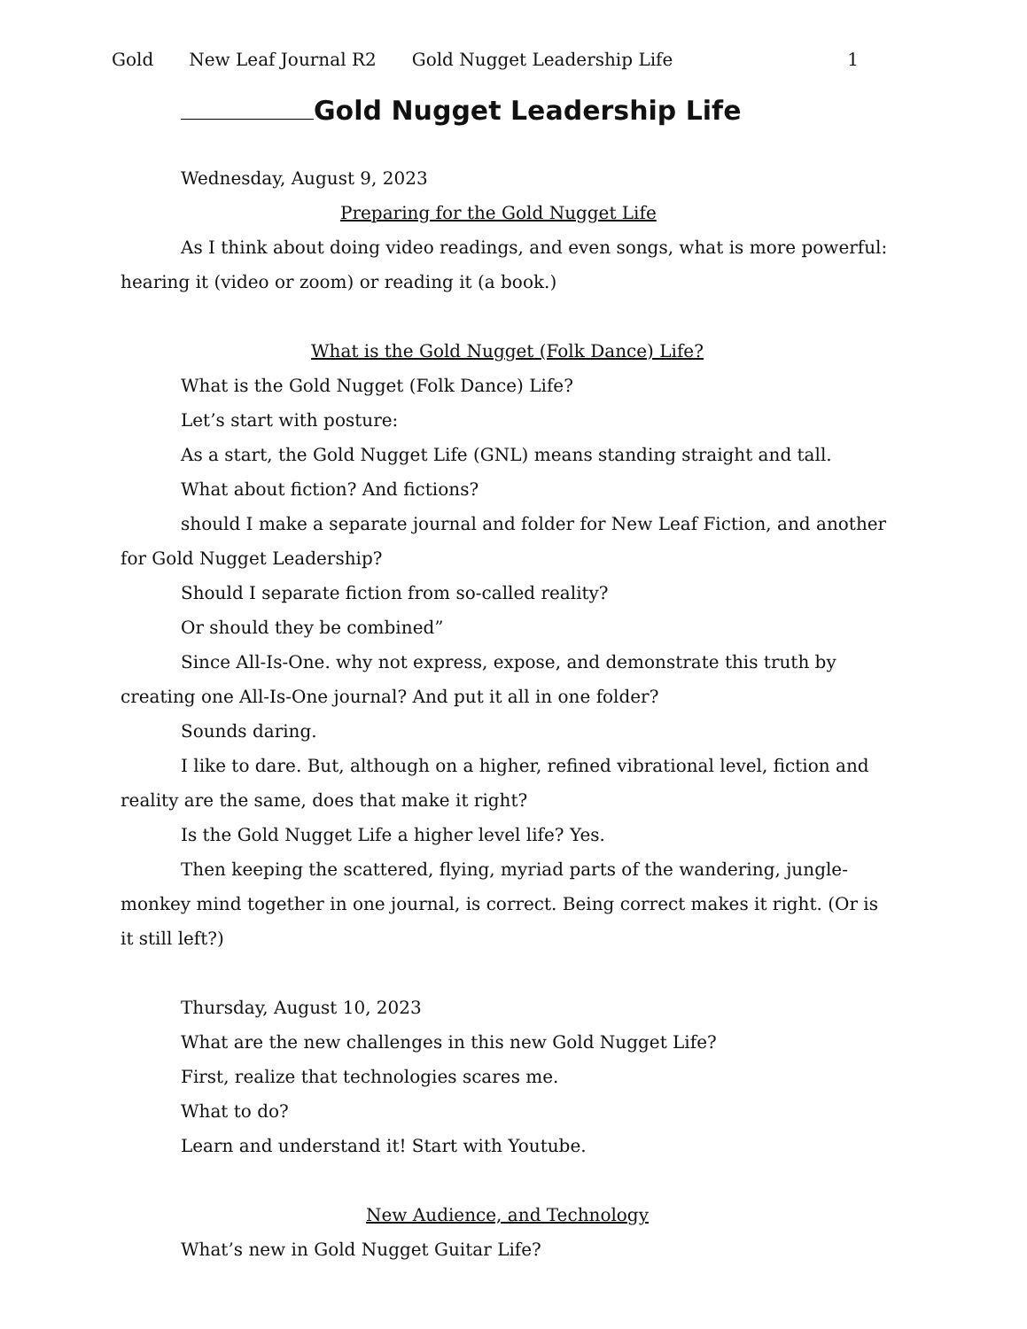Gold New Leaf Journal R2 Gold Nugget Leadership Life 1
Gold Nugget Leadership Life
Wednesday, August 9, 2023
Preparing for the Gold Nugget Life
As I think about doing video readings, and even songs, what is more powerful: hearing it (video or zoom) or reading it (a book.)
What is the Gold Nugget (Folk Dance) Life?
What is the Gold Nugget (Folk Dance) Life?
Let’s start with posture:
As a start, the Gold Nugget Life (GNL) means standing straight and tall.
What about fiction? And fictions?
should I make a separate journal and folder for New Leaf Fiction, and another for Gold Nugget Leadership?
Should I separate fiction from so-called reality?
Or should they be combined”
Since All-Is-One. why not express, expose, and demonstrate this truth by creating one All-Is-One journal? And put it all in one folder?
Sounds daring.
I like to dare. But, although on a higher, refined vibrational level, fiction and reality are the same, does that make it right?
Is the Gold Nugget Life a higher level life? Yes.
Then keeping the scattered, flying, myriad parts of the wandering, jungle-monkey mind together in one journal, is correct. Being correct makes it right. (Or is it still left?)
Thursday, August 10, 2023
What are the new challenges in this new Gold Nugget Life?
First, realize that technologies scares me.
What to do?
Learn and understand it! Start with Youtube.
New Audience, and Technology
What’s new in Gold Nugget Guitar Life?